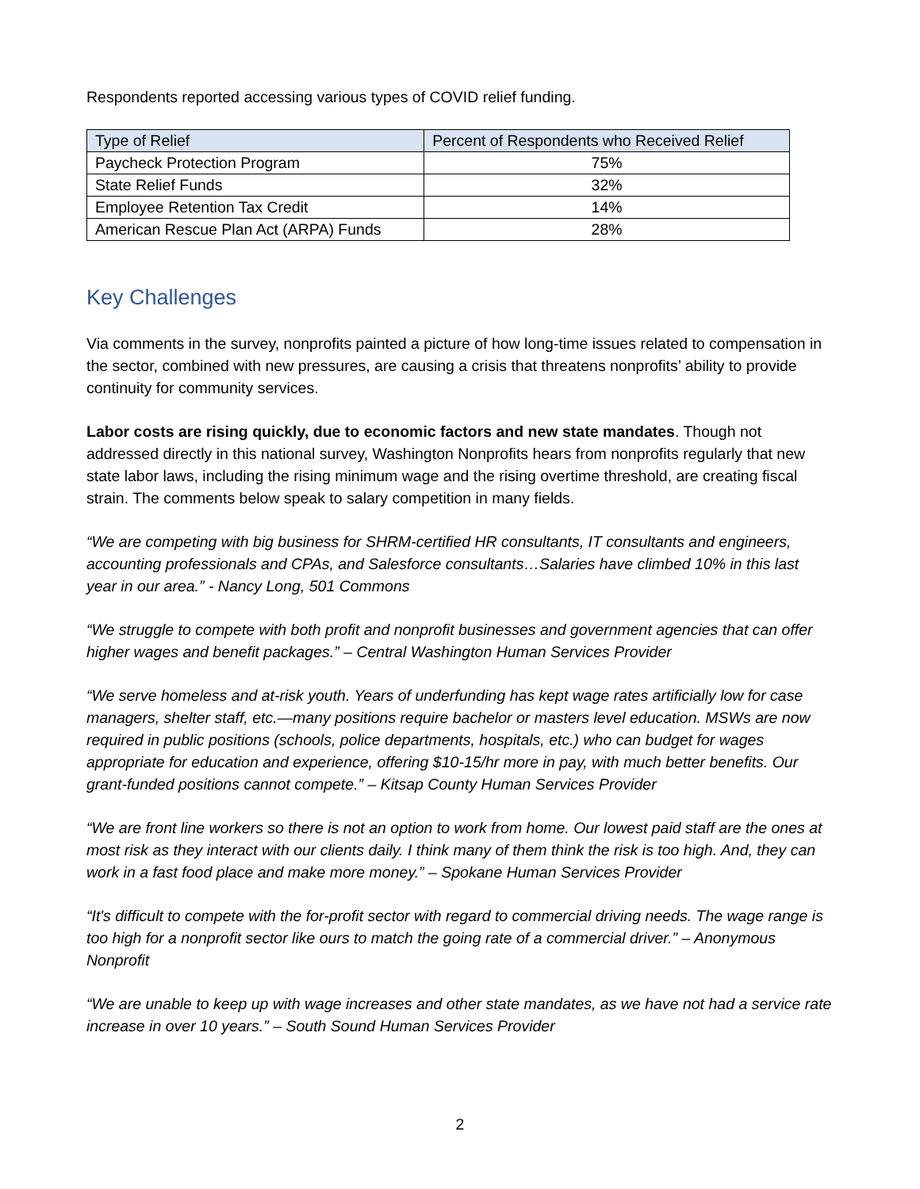Respondents reported accessing various types of COVID relief funding.
| Type of Relief | Percent of Respondents who Received Relief |
| Paycheck Protection Program | 75% |
| State Relief Funds | 32% |
| Employee Retention Tax Credit | 14% |
| American Rescue Plan Act (ARPA) Funds | 28% |
Key Challenges
Via comments in the survey, nonprofits painted a picture of how long-time issues related to compensation in the sector, combined with new pressures, are causing a crisis that threatens nonprofits’ ability to provide continuity for community services.
Labor costs are rising quickly, due to economic factors and new state mandates. Though not addressed directly in this national survey, Washington Nonprofits hears from nonprofits regularly that new state labor laws, including the rising minimum wage and the rising overtime threshold, are creating fiscal strain. The comments below speak to salary competition in many fields.
“We are competing with big business for SHRM-certified HR consultants, IT consultants and engineers, accounting professionals and CPAs, and Salesforce consultants…Salaries have climbed 10% in this last year in our area.” - Nancy Long, 501 Commons
“We struggle to compete with both profit and nonprofit businesses and government agencies that can offer higher wages and benefit packages.” – Central Washington Human Services Provider
“We serve homeless and at-risk youth. Years of underfunding has kept wage rates artificially low for case managers, shelter staff, etc.—many positions require bachelor or masters level education. MSWs are now required in public positions (schools, police departments, hospitals, etc.) who can budget for wages appropriate for education and experience, offering $10-15/hr more in pay, with much better benefits. Our grant-funded positions cannot compete.” – Kitsap County Human Services Provider
“We are front line workers so there is not an option to work from home. Our lowest paid staff are the ones at most risk as they interact with our clients daily. I think many of them think the risk is too high. And, they can work in a fast food place and make more money.” – Spokane Human Services Provider
“It's difficult to compete with the for-profit sector with regard to commercial driving needs. The wage range is too high for a nonprofit sector like ours to match the going rate of a commercial driver.” – Anonymous Nonprofit
“We are unable to keep up with wage increases and other state mandates, as we have not had a service rate increase in over 10 years.” – South Sound Human Services Provider
2